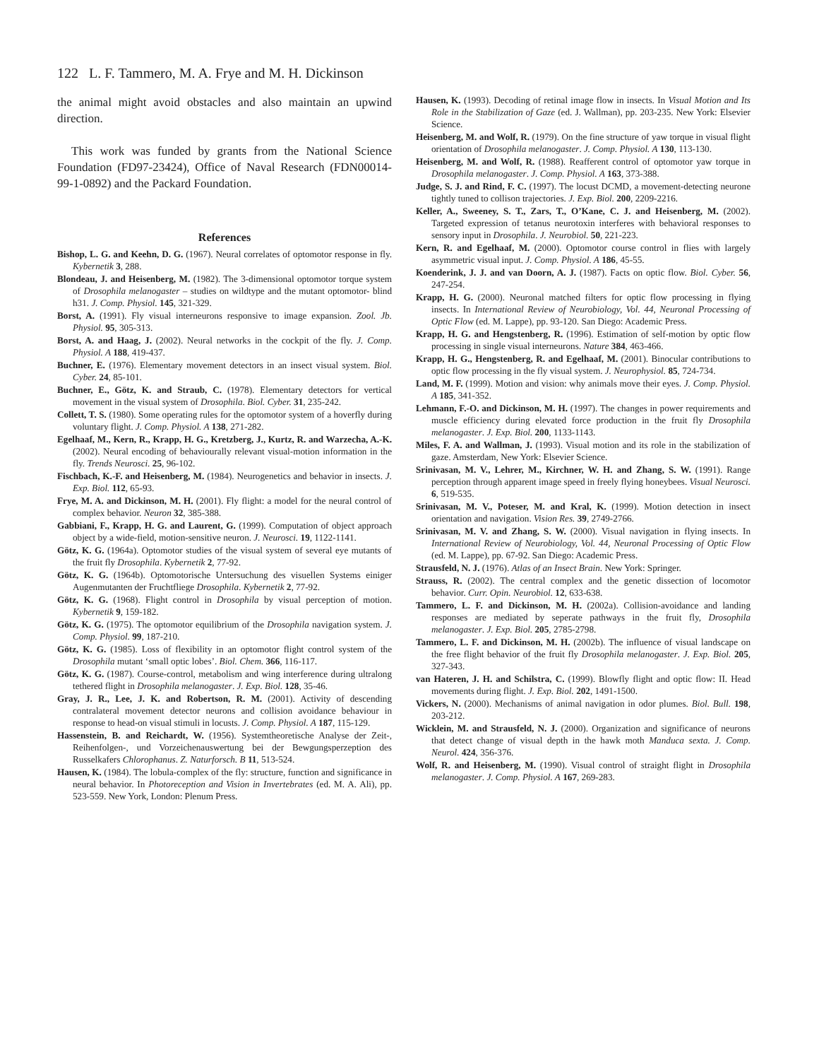122 L. F. Tammero, M. A. Frye and M. H. Dickinson
the animal might avoid obstacles and also maintain an upwind direction.
This work was funded by grants from the National Science Foundation (FD97-23424), Office of Naval Research (FDN00014-99-1-0892) and the Packard Foundation.
References
Bishop, L. G. and Keehn, D. G. (1967). Neural correlates of optomotor response in fly. Kybernetik 3, 288.
Blondeau, J. and Heisenberg, M. (1982). The 3-dimensional optomotor torque system of Drosophila melanogaster – studies on wildtype and the mutant optomotor- blind h31. J. Comp. Physiol. 145, 321-329.
Borst, A. (1991). Fly visual interneurons responsive to image expansion. Zool. Jb. Physiol. 95, 305-313.
Borst, A. and Haag, J. (2002). Neural networks in the cockpit of the fly. J. Comp. Physiol. A 188, 419-437.
Buchner, E. (1976). Elementary movement detectors in an insect visual system. Biol. Cyber. 24, 85-101.
Buchner, E., Götz, K. and Straub, C. (1978). Elementary detectors for vertical movement in the visual system of Drosophila. Biol. Cyber. 31, 235-242.
Collett, T. S. (1980). Some operating rules for the optomotor system of a hoverfly during voluntary flight. J. Comp. Physiol. A 138, 271-282.
Egelhaaf, M., Kern, R., Krapp, H. G., Kretzberg, J., Kurtz, R. and Warzecha, A.-K. (2002). Neural encoding of behaviourally relevant visual-motion information in the fly. Trends Neurosci. 25, 96-102.
Fischbach, K.-F. and Heisenberg, M. (1984). Neurogenetics and behavior in insects. J. Exp. Biol. 112, 65-93.
Frye, M. A. and Dickinson, M. H. (2001). Fly flight: a model for the neural control of complex behavior. Neuron 32, 385-388.
Gabbiani, F., Krapp, H. G. and Laurent, G. (1999). Computation of object approach object by a wide-field, motion-sensitive neuron. J. Neurosci. 19, 1122-1141.
Götz, K. G. (1964a). Optomotor studies of the visual system of several eye mutants of the fruit fly Drosophila. Kybernetik 2, 77-92.
Götz, K. G. (1964b). Optomotorische Untersuchung des visuellen Systems einiger Augenmutanten der Fruchtfliege Drosophila. Kybernetik 2, 77-92.
Götz, K. G. (1968). Flight control in Drosophila by visual perception of motion. Kybernetik 9, 159-182.
Götz, K. G. (1975). The optomotor equilibrium of the Drosophila navigation system. J. Comp. Physiol. 99, 187-210.
Götz, K. G. (1985). Loss of flexibility in an optomotor flight control system of the Drosophila mutant ‘small optic lobes’. Biol. Chem. 366, 116-117.
Götz, K. G. (1987). Course-control, metabolism and wing interference during ultralong tethered flight in Drosophila melanogaster. J. Exp. Biol. 128, 35-46.
Gray, J. R., Lee, J. K. and Robertson, R. M. (2001). Activity of descending contralateral movement detector neurons and collision avoidance behaviour in response to head-on visual stimuli in locusts. J. Comp. Physiol. A 187, 115-129.
Hassenstein, B. and Reichardt, W. (1956). Systemtheoretische Analyse der Zeit-, Reihenfolgen-, und Vorzeichenauswertung bei der Bewgungsperzeption des Russelkafers Chlorophanus. Z. Naturforsch. B 11, 513-524.
Hausen, K. (1984). The lobula-complex of the fly: structure, function and significance in neural behavior. In Photoreception and Vision in Invertebrates (ed. M. A. Ali), pp. 523-559. New York, London: Plenum Press.
Hausen, K. (1993). Decoding of retinal image flow in insects. In Visual Motion and Its Role in the Stabilization of Gaze (ed. J. Wallman), pp. 203-235. New York: Elsevier Science.
Heisenberg, M. and Wolf, R. (1979). On the fine structure of yaw torque in visual flight orientation of Drosophila melanogaster. J. Comp. Physiol. A 130, 113-130.
Heisenberg, M. and Wolf, R. (1988). Reafferent control of optomotor yaw torque in Drosophila melanogaster. J. Comp. Physiol. A 163, 373-388.
Judge, S. J. and Rind, F. C. (1997). The locust DCMD, a movement-detecting neurone tightly tuned to collison trajectories. J. Exp. Biol. 200, 2209-2216.
Keller, A., Sweeney, S. T., Zars, T., O’Kane, C. J. and Heisenberg, M. (2002). Targeted expression of tetanus neurotoxin interferes with behavioral responses to sensory input in Drosophila. J. Neurobiol. 50, 221-223.
Kern, R. and Egelhaaf, M. (2000). Optomotor course control in flies with largely asymmetric visual input. J. Comp. Physiol. A 186, 45-55.
Koenderink, J. J. and van Doorn, A. J. (1987). Facts on optic flow. Biol. Cyber. 56, 247-254.
Krapp, H. G. (2000). Neuronal matched filters for optic flow processing in flying insects. In International Review of Neurobiology, Vol. 44, Neuronal Processing of Optic Flow (ed. M. Lappe), pp. 93-120. San Diego: Academic Press.
Krapp, H. G. and Hengstenberg, R. (1996). Estimation of self-motion by optic flow processing in single visual interneurons. Nature 384, 463-466.
Krapp, H. G., Hengstenberg, R. and Egelhaaf, M. (2001). Binocular contributions to optic flow processing in the fly visual system. J. Neurophysiol. 85, 724-734.
Land, M. F. (1999). Motion and vision: why animals move their eyes. J. Comp. Physiol. A 185, 341-352.
Lehmann, F.-O. and Dickinson, M. H. (1997). The changes in power requirements and muscle efficiency during elevated force production in the fruit fly Drosophila melanogaster. J. Exp. Biol. 200, 1133-1143.
Miles, F. A. and Wallman, J. (1993). Visual motion and its role in the stabilization of gaze. Amsterdam, New York: Elsevier Science.
Srinivasan, M. V., Lehrer, M., Kirchner, W. H. and Zhang, S. W. (1991). Range perception through apparent image speed in freely flying honeybees. Visual Neurosci. 6, 519-535.
Srinivasan, M. V., Poteser, M. and Kral, K. (1999). Motion detection in insect orientation and navigation. Vision Res. 39, 2749-2766.
Srinivasan, M. V. and Zhang, S. W. (2000). Visual navigation in flying insects. In International Review of Neurobiology, Vol. 44, Neuronal Processing of Optic Flow (ed. M. Lappe), pp. 67-92. San Diego: Academic Press.
Strausfeld, N. J. (1976). Atlas of an Insect Brain. New York: Springer.
Strauss, R. (2002). The central complex and the genetic dissection of locomotor behavior. Curr. Opin. Neurobiol. 12, 633-638.
Tammero, L. F. and Dickinson, M. H. (2002a). Collision-avoidance and landing responses are mediated by seperate pathways in the fruit fly, Drosophila melanogaster. J. Exp. Biol. 205, 2785-2798.
Tammero, L. F. and Dickinson, M. H. (2002b). The influence of visual landscape on the free flight behavior of the fruit fly Drosophila melanogaster. J. Exp. Biol. 205, 327-343.
van Hateren, J. H. and Schilstra, C. (1999). Blowfly flight and optic flow: II. Head movements during flight. J. Exp. Biol. 202, 1491-1500.
Vickers, N. (2000). Mechanisms of animal navigation in odor plumes. Biol. Bull. 198, 203-212.
Wicklein, M. and Strausfeld, N. J. (2000). Organization and significance of neurons that detect change of visual depth in the hawk moth Manduca sexta. J. Comp. Neurol. 424, 356-376.
Wolf, R. and Heisenberg, M. (1990). Visual control of straight flight in Drosophila melanogaster. J. Comp. Physiol. A 167, 269-283.